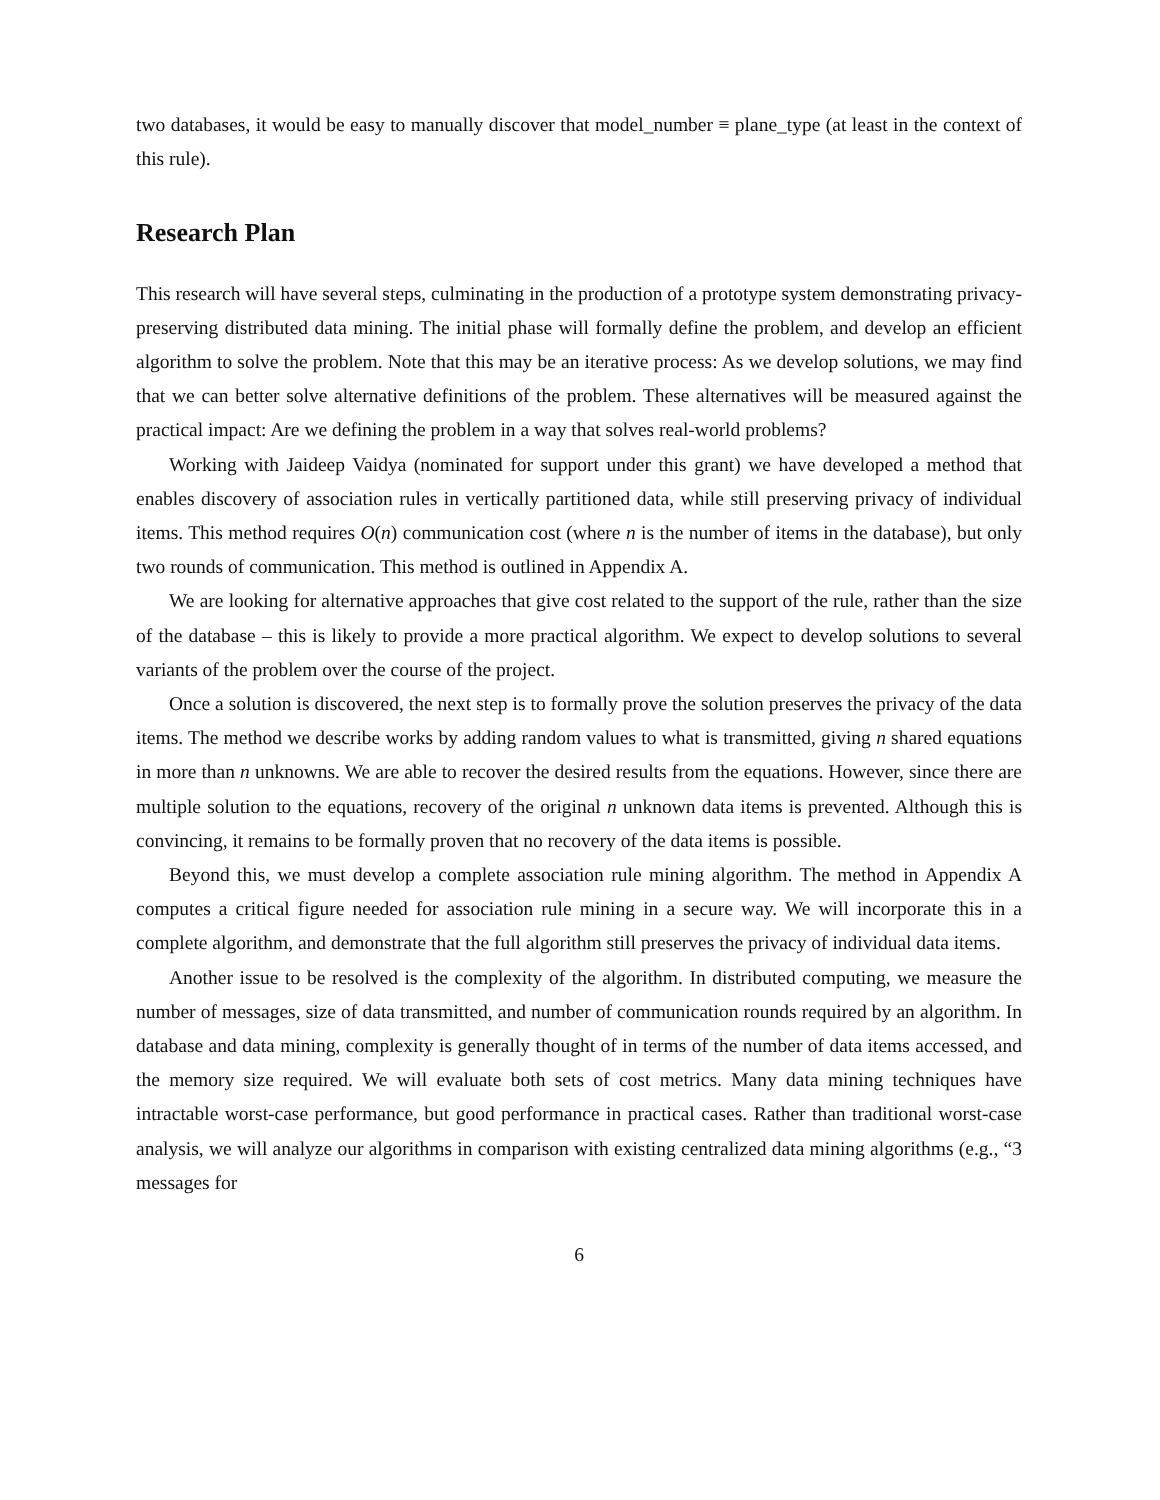two databases, it would be easy to manually discover that model_number ≡ plane_type (at least in the context of this rule).
Research Plan
This research will have several steps, culminating in the production of a prototype system demonstrating privacy-preserving distributed data mining. The initial phase will formally define the problem, and develop an efficient algorithm to solve the problem. Note that this may be an iterative process: As we develop solutions, we may find that we can better solve alternative definitions of the problem. These alternatives will be measured against the practical impact: Are we defining the problem in a way that solves real-world problems?
Working with Jaideep Vaidya (nominated for support under this grant) we have developed a method that enables discovery of association rules in vertically partitioned data, while still preserving privacy of individual items. This method requires O(n) communication cost (where n is the number of items in the database), but only two rounds of communication. This method is outlined in Appendix A.
We are looking for alternative approaches that give cost related to the support of the rule, rather than the size of the database – this is likely to provide a more practical algorithm. We expect to develop solutions to several variants of the problem over the course of the project.
Once a solution is discovered, the next step is to formally prove the solution preserves the privacy of the data items. The method we describe works by adding random values to what is transmitted, giving n shared equations in more than n unknowns. We are able to recover the desired results from the equations. However, since there are multiple solution to the equations, recovery of the original n unknown data items is prevented. Although this is convincing, it remains to be formally proven that no recovery of the data items is possible.
Beyond this, we must develop a complete association rule mining algorithm. The method in Appendix A computes a critical figure needed for association rule mining in a secure way. We will incorporate this in a complete algorithm, and demonstrate that the full algorithm still preserves the privacy of individual data items.
Another issue to be resolved is the complexity of the algorithm. In distributed computing, we measure the number of messages, size of data transmitted, and number of communication rounds required by an algorithm. In database and data mining, complexity is generally thought of in terms of the number of data items accessed, and the memory size required. We will evaluate both sets of cost metrics. Many data mining techniques have intractable worst-case performance, but good performance in practical cases. Rather than traditional worst-case analysis, we will analyze our algorithms in comparison with existing centralized data mining algorithms (e.g., “3 messages for
6